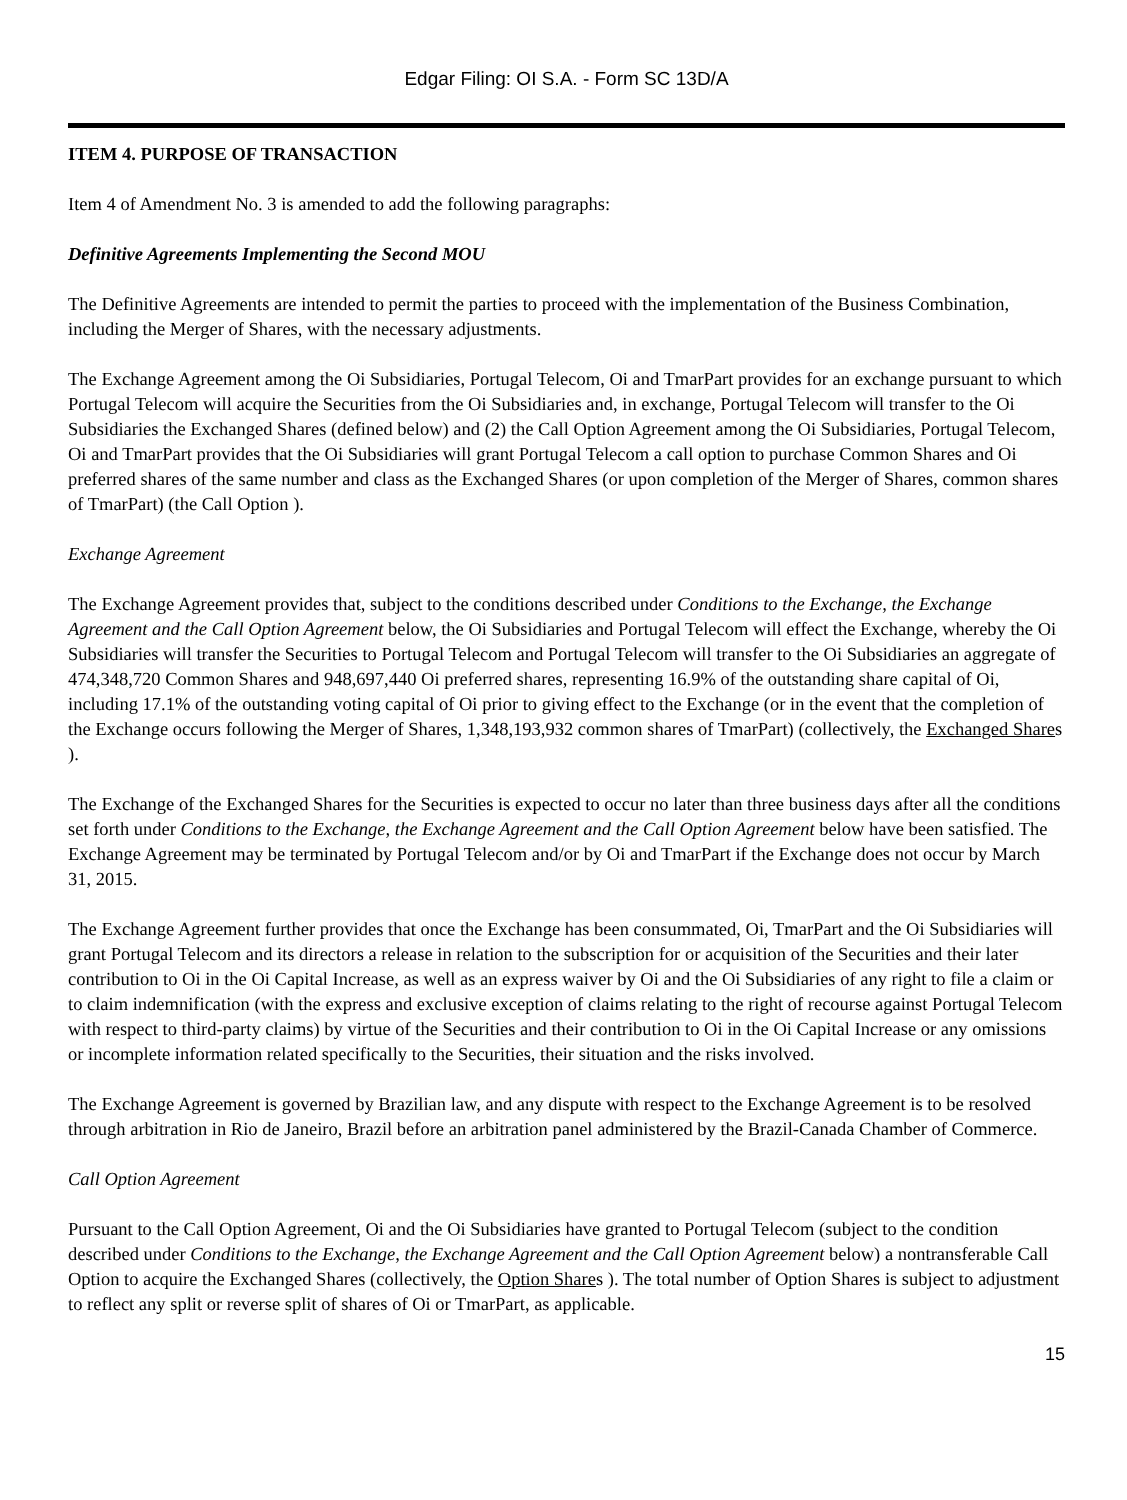Edgar Filing: OI S.A. - Form SC 13D/A
ITEM 4. PURPOSE OF TRANSACTION
Item 4 of Amendment No. 3 is amended to add the following paragraphs:
Definitive Agreements Implementing the Second MOU
The Definitive Agreements are intended to permit the parties to proceed with the implementation of the Business Combination, including the Merger of Shares, with the necessary adjustments.
The Exchange Agreement among the Oi Subsidiaries, Portugal Telecom, Oi and TmarPart provides for an exchange pursuant to which Portugal Telecom will acquire the Securities from the Oi Subsidiaries and, in exchange, Portugal Telecom will transfer to the Oi Subsidiaries the Exchanged Shares (defined below) and (2) the Call Option Agreement among the Oi Subsidiaries, Portugal Telecom, Oi and TmarPart provides that the Oi Subsidiaries will grant Portugal Telecom a call option to purchase Common Shares and Oi preferred shares of the same number and class as the Exchanged Shares (or upon completion of the Merger of Shares, common shares of TmarPart) (the Call Option ).
Exchange Agreement
The Exchange Agreement provides that, subject to the conditions described under Conditions to the Exchange, the Exchange Agreement and the Call Option Agreement below, the Oi Subsidiaries and Portugal Telecom will effect the Exchange, whereby the Oi Subsidiaries will transfer the Securities to Portugal Telecom and Portugal Telecom will transfer to the Oi Subsidiaries an aggregate of 474,348,720 Common Shares and 948,697,440 Oi preferred shares, representing 16.9% of the outstanding share capital of Oi, including 17.1% of the outstanding voting capital of Oi prior to giving effect to the Exchange (or in the event that the completion of the Exchange occurs following the Merger of Shares, 1,348,193,932 common shares of TmarPart) (collectively, the Exchanged Shares ).
The Exchange of the Exchanged Shares for the Securities is expected to occur no later than three business days after all the conditions set forth under Conditions to the Exchange, the Exchange Agreement and the Call Option Agreement below have been satisfied. The Exchange Agreement may be terminated by Portugal Telecom and/or by Oi and TmarPart if the Exchange does not occur by March 31, 2015.
The Exchange Agreement further provides that once the Exchange has been consummated, Oi, TmarPart and the Oi Subsidiaries will grant Portugal Telecom and its directors a release in relation to the subscription for or acquisition of the Securities and their later contribution to Oi in the Oi Capital Increase, as well as an express waiver by Oi and the Oi Subsidiaries of any right to file a claim or to claim indemnification (with the express and exclusive exception of claims relating to the right of recourse against Portugal Telecom with respect to third-party claims) by virtue of the Securities and their contribution to Oi in the Oi Capital Increase or any omissions or incomplete information related specifically to the Securities, their situation and the risks involved.
The Exchange Agreement is governed by Brazilian law, and any dispute with respect to the Exchange Agreement is to be resolved through arbitration in Rio de Janeiro, Brazil before an arbitration panel administered by the Brazil-Canada Chamber of Commerce.
Call Option Agreement
Pursuant to the Call Option Agreement, Oi and the Oi Subsidiaries have granted to Portugal Telecom (subject to the condition described under Conditions to the Exchange, the Exchange Agreement and the Call Option Agreement below) a nontransferable Call Option to acquire the Exchanged Shares (collectively, the Option Shares ). The total number of Option Shares is subject to adjustment to reflect any split or reverse split of shares of Oi or TmarPart, as applicable.
15